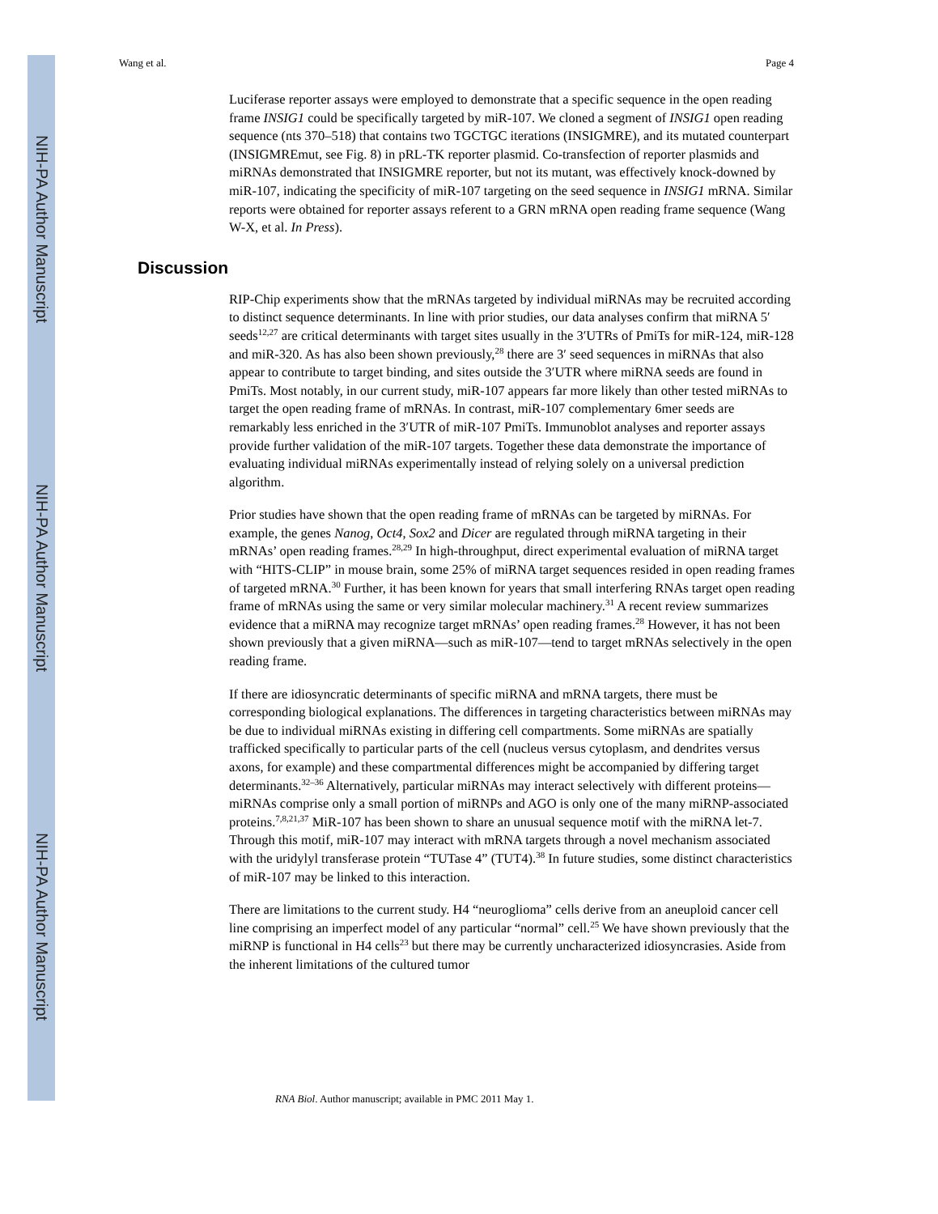NIH-PA Author Manuscript
NIH-PA Author Manuscript
NIH-PA Author Manuscript
Wang et al. Page 4
Luciferase reporter assays were employed to demonstrate that a specific sequence in the open reading frame INSIG1 could be specifically targeted by miR-107. We cloned a segment of INSIG1 open reading sequence (nts 370–518) that contains two TGCTGC iterations (INSIGMRE), and its mutated counterpart (INSIGMREmut, see Fig. 8) in pRL-TK reporter plasmid. Co-transfection of reporter plasmids and miRNAs demonstrated that INSIGMRE reporter, but not its mutant, was effectively knock-downed by miR-107, indicating the specificity of miR-107 targeting on the seed sequence in INSIG1 mRNA. Similar reports were obtained for reporter assays referent to a GRN mRNA open reading frame sequence (Wang W-X, et al. In Press).
Discussion
RIP-Chip experiments show that the mRNAs targeted by individual miRNAs may be recruited according to distinct sequence determinants. In line with prior studies, our data analyses confirm that miRNA 5′ seeds<sup>12,27</sup> are critical determinants with target sites usually in the 3′UTRs of PmiTs for miR-124, miR-128 and miR-320. As has also been shown previously,<sup>28</sup> there are 3′ seed sequences in miRNAs that also appear to contribute to target binding, and sites outside the 3′UTR where miRNA seeds are found in PmiTs. Most notably, in our current study, miR-107 appears far more likely than other tested miRNAs to target the open reading frame of mRNAs. In contrast, miR-107 complementary 6mer seeds are remarkably less enriched in the 3′UTR of miR-107 PmiTs. Immunoblot analyses and reporter assays provide further validation of the miR-107 targets. Together these data demonstrate the importance of evaluating individual miRNAs experimentally instead of relying solely on a universal prediction algorithm.
Prior studies have shown that the open reading frame of mRNAs can be targeted by miRNAs. For example, the genes Nanog, Oct4, Sox2 and Dicer are regulated through miRNA targeting in their mRNAs’ open reading frames.<sup>28,29</sup> In high-throughput, direct experimental evaluation of miRNA target with “HITS-CLIP” in mouse brain, some 25% of miRNA target sequences resided in open reading frames of targeted mRNA.<sup>30</sup> Further, it has been known for years that small interfering RNAs target open reading frame of mRNAs using the same or very similar molecular machinery.<sup>31</sup> A recent review summarizes evidence that a miRNA may recognize target mRNAs’ open reading frames.<sup>28</sup> However, it has not been shown previously that a given miRNA—such as miR-107—tend to target mRNAs selectively in the open reading frame.
If there are idiosyncratic determinants of specific miRNA and mRNA targets, there must be corresponding biological explanations. The differences in targeting characteristics between miRNAs may be due to individual miRNAs existing in differing cell compartments. Some miRNAs are spatially trafficked specifically to particular parts of the cell (nucleus versus cytoplasm, and dendrites versus axons, for example) and these compartmental differences might be accompanied by differing target determinants.<sup>32–36</sup> Alternatively, particular miRNAs may interact selectively with different proteins—miRNAs comprise only a small portion of miRNPs and AGO is only one of the many miRNP-associated proteins.<sup>7,8,21,37</sup> MiR-107 has been shown to share an unusual sequence motif with the miRNA let-7. Through this motif, miR-107 may interact with mRNA targets through a novel mechanism associated with the uridylyl transferase protein “TUTase 4” (TUT4).<sup>38</sup> In future studies, some distinct characteristics of miR-107 may be linked to this interaction.
There are limitations to the current study. H4 “neuroglioma” cells derive from an aneuploid cancer cell line comprising an imperfect model of any particular “normal” cell.<sup>25</sup> We have shown previously that the miRNP is functional in H4 cells<sup>23</sup> but there may be currently uncharacterized idiosyncrasies. Aside from the inherent limitations of the cultured tumor
RNA Biol. Author manuscript; available in PMC 2011 May 1.